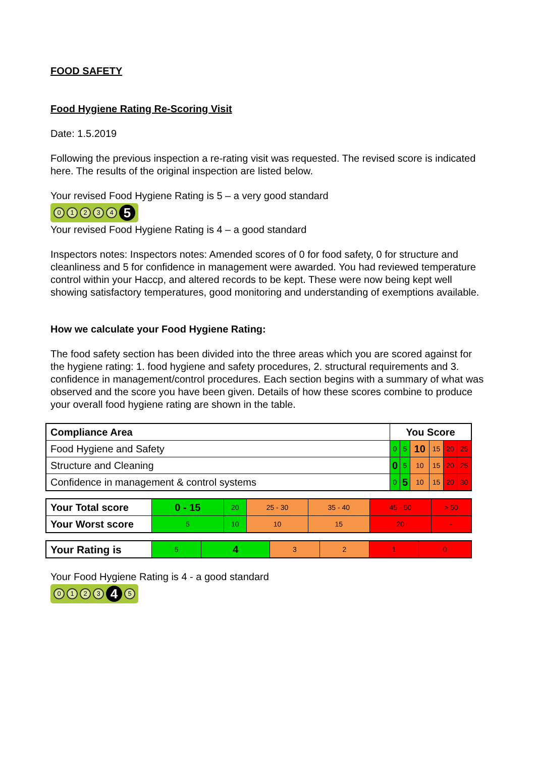FOOD SAFETY
Food Hygiene Rating Re-Scoring Visit
Date: 1.5.2019
Following the previous inspection a re-rating visit was requested. The revised score is indicated here. The results of the original inspection are listed below.
Your revised Food Hygiene Rating is 5 – a very good standard
01234 5
Your revised Food Hygiene Rating is 4 – a good standard
Inspectors notes: Inspectors notes: Amended scores of 0 for food safety, 0 for structure and cleanliness and 5 for confidence in management were awarded. You had reviewed temperature control within your Haccp, and altered records to be kept. These were now being kept well showing satisfactory temperatures, good monitoring and understanding of exemptions available.
How we calculate your Food Hygiene Rating:
The food safety section has been divided into the three areas which you are scored against for the hygiene rating: 1. food hygiene and safety procedures, 2. structural requirements and 3. confidence in management/control procedures. Each section begins with a summary of what was observed and the score you have been given. Details of how these scores combine to produce your overall food hygiene rating are shown in the table.
| Compliance Area | You Score | | | | | |
| --- | --- | --- | --- | --- | --- | --- |
| Food Hygiene and Safety | 0 | 5 | 10 | 15 | 20 | 25 |
| Structure and Cleaning | 0 | 5 | 10 | 15 | 20 | 25 |
| Confidence in management & control systems | 0 | 5 | 10 | 15 | 20 | 30 |
| Your Total score | 0 - 15 | 20 | 25 - 30 | 35 - 40 | 45 - 50 | > 50 |
| Your Worst score | 5 | 10 | 10 | 15 | 20 | - |
| Your Rating is | 5 | 4 | 3 | 2 | 1 | 0 |
Your Food Hygiene Rating is 4 - a good standard
0123 4 5